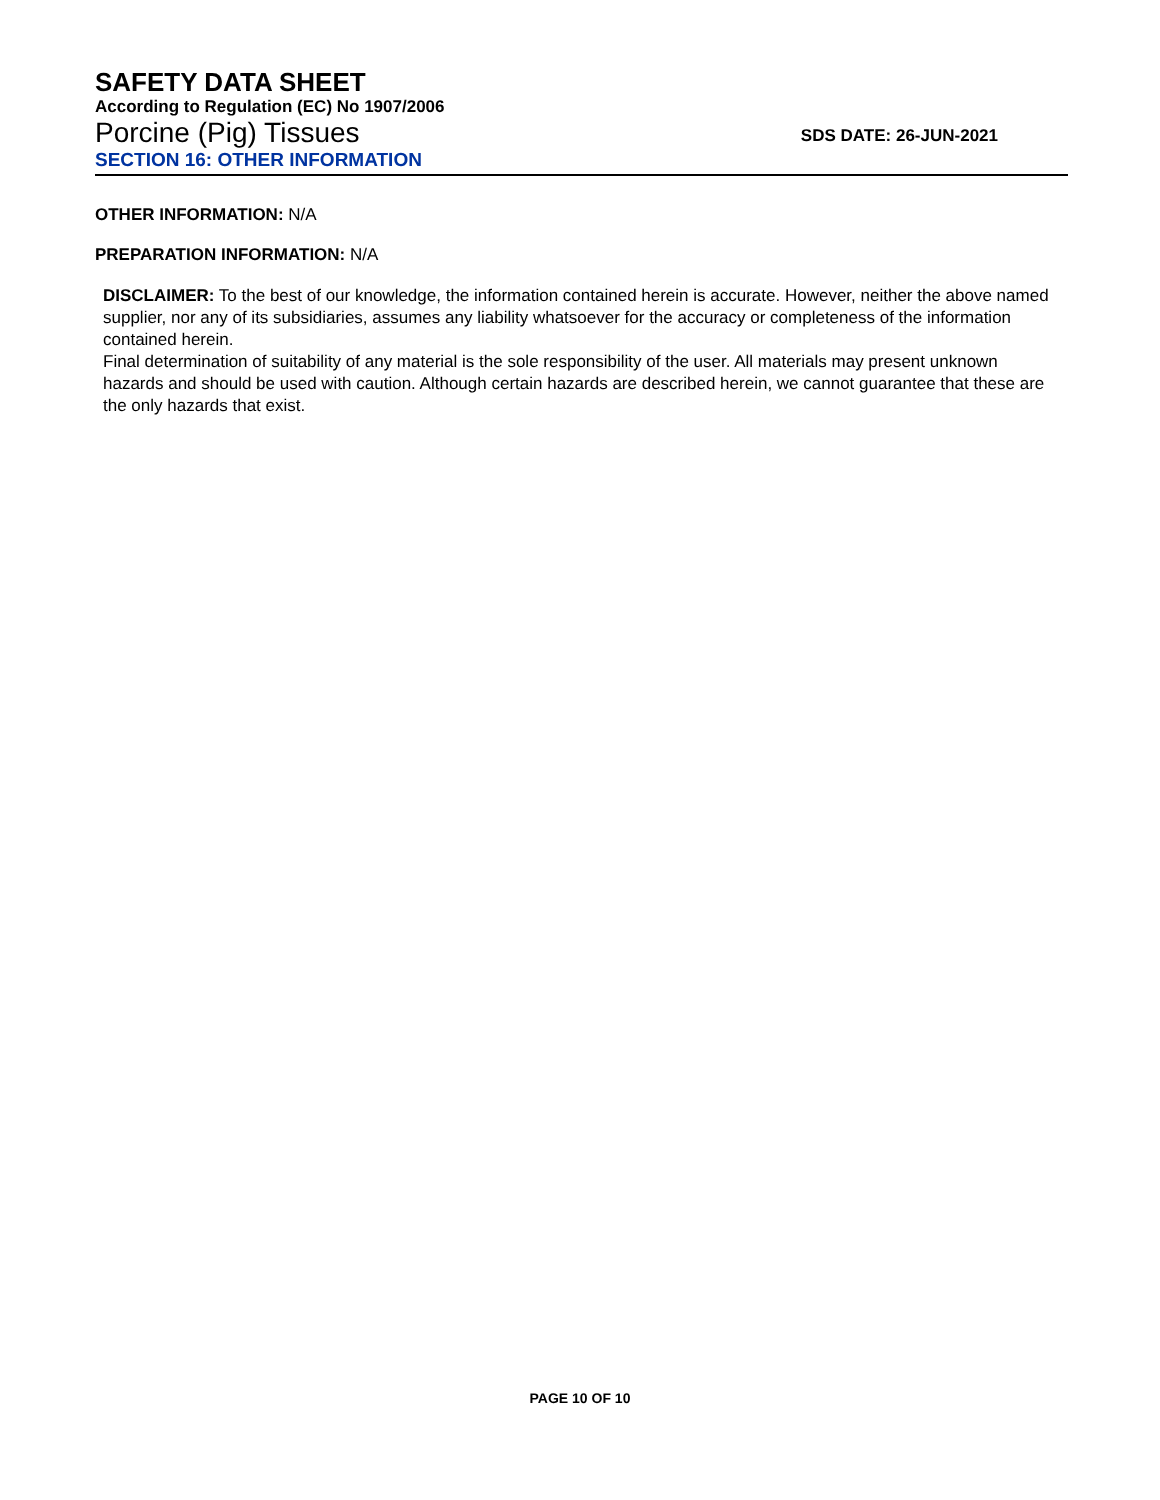SAFETY DATA SHEET
According to Regulation (EC) No 1907/2006
Porcine (Pig) Tissues
SDS DATE: 26-JUN-2021
SECTION 16: OTHER INFORMATION
OTHER INFORMATION: N/A
PREPARATION INFORMATION: N/A
DISCLAIMER: To the best of our knowledge, the information contained herein is accurate. However, neither the above named supplier, nor any of its subsidiaries, assumes any liability whatsoever for the accuracy or completeness of the information contained herein.
Final determination of suitability of any material is the sole responsibility of the user. All materials may present unknown hazards and should be used with caution. Although certain hazards are described herein, we cannot guarantee that these are the only hazards that exist.
PAGE 10 OF 10